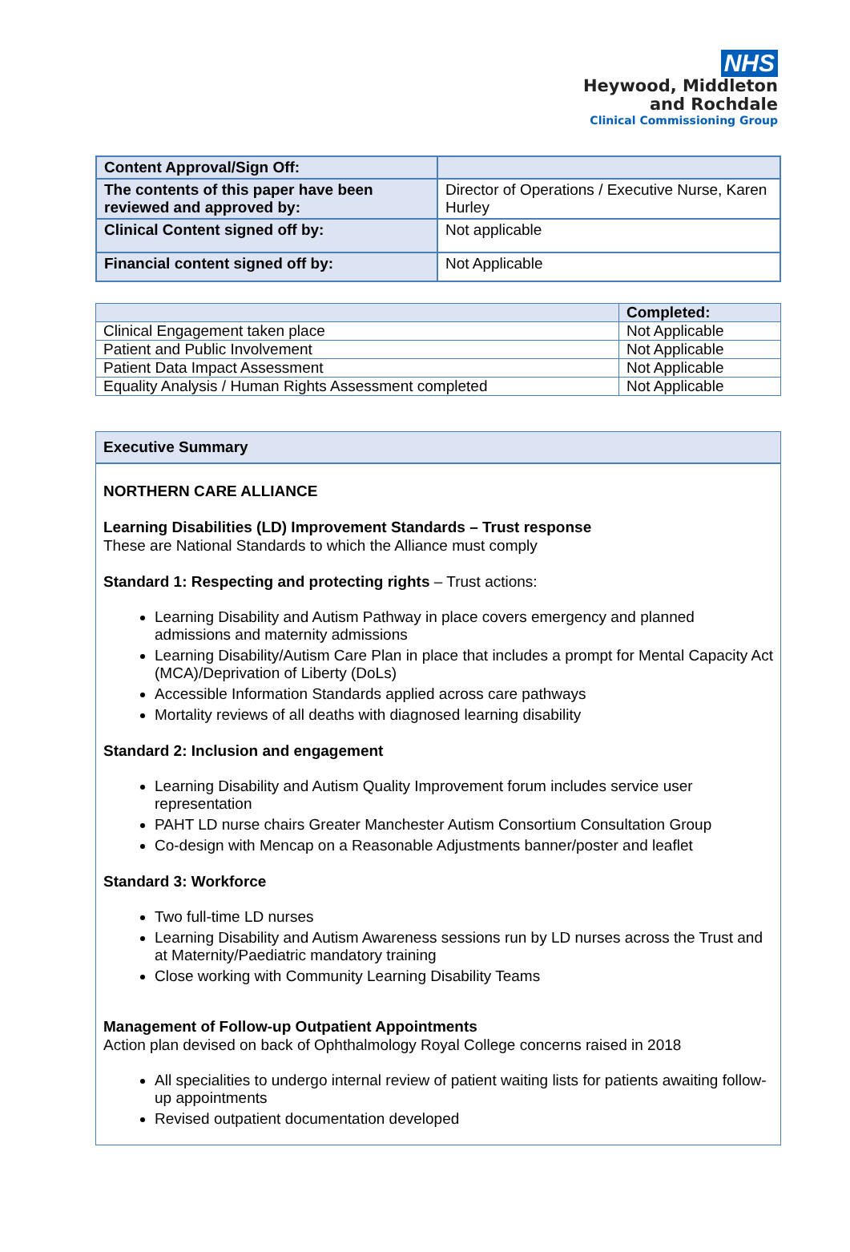NHS
Heywood, Middleton
and Rochdale
Clinical Commissioning Group
| Content Approval/Sign Off: | |
| The contents of this paper have been reviewed and approved by: | Director of Operations / Executive Nurse, Karen Hurley |
| Clinical Content signed off by: | Not applicable |
| Financial content signed off by: | Not Applicable |
| | Completed: |
| --- | --- |
| Clinical Engagement taken place | Not Applicable |
| Patient and Public Involvement | Not Applicable |
| Patient Data Impact Assessment | Not Applicable |
| Equality Analysis / Human Rights Assessment completed | Not Applicable |
Executive Summary
NORTHERN CARE ALLIANCE
Learning Disabilities (LD) Improvement Standards – Trust response
These are National Standards to which the Alliance must comply
Standard 1: Respecting and protecting rights – Trust actions:
Learning Disability and Autism Pathway in place covers emergency and planned admissions and maternity admissions
Learning Disability/Autism Care Plan in place that includes a prompt for Mental Capacity Act (MCA)/Deprivation of Liberty (DoLs)
Accessible Information Standards applied across care pathways
Mortality reviews of all deaths with diagnosed learning disability
Standard 2: Inclusion and engagement
Learning Disability and Autism Quality Improvement forum includes service user representation
PAHT LD nurse chairs Greater Manchester Autism Consortium Consultation Group
Co-design with Mencap on a Reasonable Adjustments banner/poster and leaflet
Standard 3: Workforce
Two full-time LD nurses
Learning Disability and Autism Awareness sessions run by LD nurses across the Trust and at Maternity/Paediatric mandatory training
Close working with Community Learning Disability Teams
Management of Follow-up Outpatient Appointments
Action plan devised on back of Ophthalmology Royal College concerns raised in 2018
All specialities to undergo internal review of patient waiting lists for patients awaiting follow-up appointments
Revised outpatient documentation developed